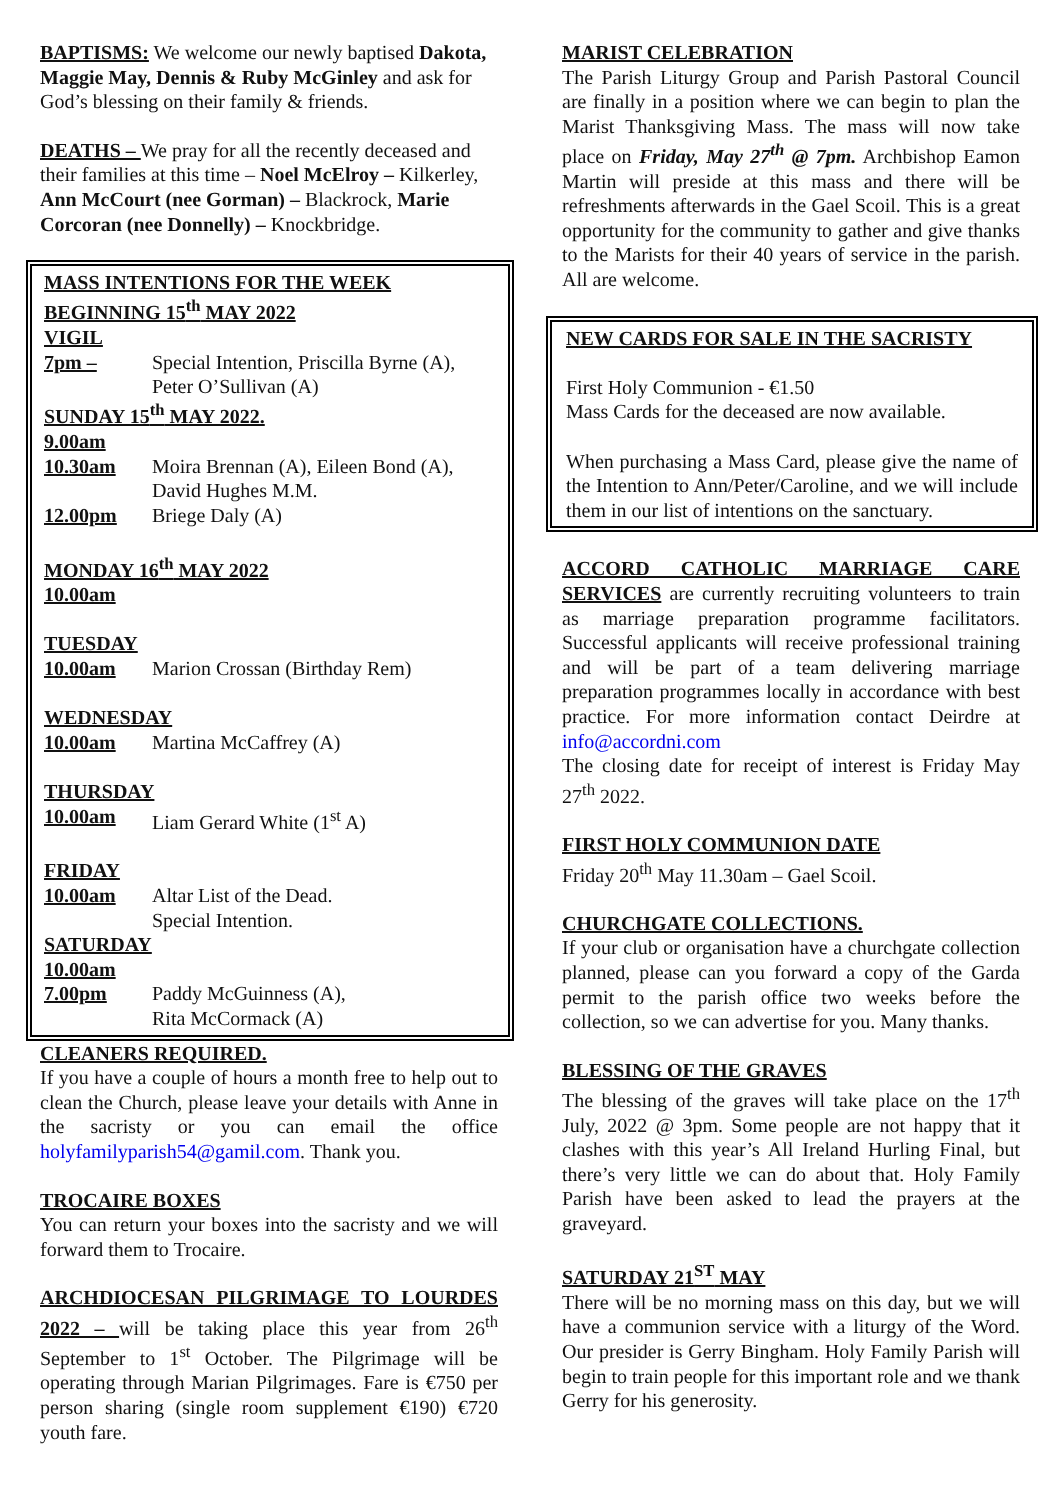BAPTISMS: We welcome our newly baptised Dakota, Maggie May, Dennis & Ruby McGinley and ask for God’s blessing on their family & friends.
DEATHS – We pray for all the recently deceased and their families at this time – Noel McElroy – Kilkerley, Ann McCourt (nee Gorman) – Blackrock, Marie Corcoran (nee Donnelly) – Knockbridge.
MASS INTENTIONS FOR THE WEEK BEGINNING 15<sup>th</sup> MAY 2022
VIGIL
7pm – Special Intention, Priscilla Byrne (A), Peter O’Sullivan (A)
SUNDAY 15<sup>th</sup> MAY 2022.
9.00am
10.30am Moira Brennan (A), Eileen Bond (A), David Hughes M.M.
12.00pm Briege Daly (A)
MONDAY 16<sup>th</sup> MAY 2022
10.00am
TUESDAY
10.00am Marion Crossan (Birthday Rem)
WEDNESDAY
10.00am Martina McCaffrey (A)
THURSDAY
10.00am Liam Gerard White (1<sup>st</sup> A)
FRIDAY
10.00am Altar List of the Dead.
Special Intention.
SATURDAY
10.00am
7.00pm Paddy McGuinness (A),
Rita McCormack (A)
CLEANERS REQUIRED.
If you have a couple of hours a month free to help out to clean the Church, please leave your details with Anne in the sacristy or you can email the office holyfamilyparish54@gamil.com. Thank you.
TROCAIRE BOXES
You can return your boxes into the sacristy and we will forward them to Trocaire.
ARCHDIOCESAN PILGRIMAGE TO LOURDES 2022 – will be taking place this year from 26<sup>th</sup> September to 1<sup>st</sup> October. The Pilgrimage will be operating through Marian Pilgrimages. Fare is €750 per person sharing (single room supplement €190) €720 youth fare.
MARIST CELEBRATION
The Parish Liturgy Group and Parish Pastoral Council are finally in a position where we can begin to plan the Marist Thanksgiving Mass. The mass will now take place on Friday, May 27<sup>th</sup> @ 7pm. Archbishop Eamon Martin will preside at this mass and there will be refreshments afterwards in the Gael Scoil. This is a great opportunity for the community to gather and give thanks to the Marists for their 40 years of service in the parish. All are welcome.
NEW CARDS FOR SALE IN THE SACRISTY
First Holy Communion - €1.50
Mass Cards for the deceased are now available.
When purchasing a Mass Card, please give the name of the Intention to Ann/Peter/Caroline, and we will include them in our list of intentions on the sanctuary.
ACCORD CATHOLIC MARRIAGE CARE SERVICES are currently recruiting volunteers to train as marriage preparation programme facilitators. Successful applicants will receive professional training and will be part of a team delivering marriage preparation programmes locally in accordance with best practice. For more information contact Deirdre at info@accordni.com
The closing date for receipt of interest is Friday May 27<sup>th</sup> 2022.
FIRST HOLY COMMUNION DATE
Friday 20<sup>th</sup> May 11.30am – Gael Scoil.
CHURCHGATE COLLECTIONS.
If your club or organisation have a churchgate collection planned, please can you forward a copy of the Garda permit to the parish office two weeks before the collection, so we can advertise for you. Many thanks.
BLESSING OF THE GRAVES
The blessing of the graves will take place on the 17<sup>th</sup> July, 2022 @ 3pm. Some people are not happy that it clashes with this year’s All Ireland Hurling Final, but there’s very little we can do about that. Holy Family Parish have been asked to lead the prayers at the graveyard.
SATURDAY 21<sup>ST</sup> MAY
There will be no morning mass on this day, but we will have a communion service with a liturgy of the Word. Our presider is Gerry Bingham. Holy Family Parish will begin to train people for this important role and we thank Gerry for his generosity.